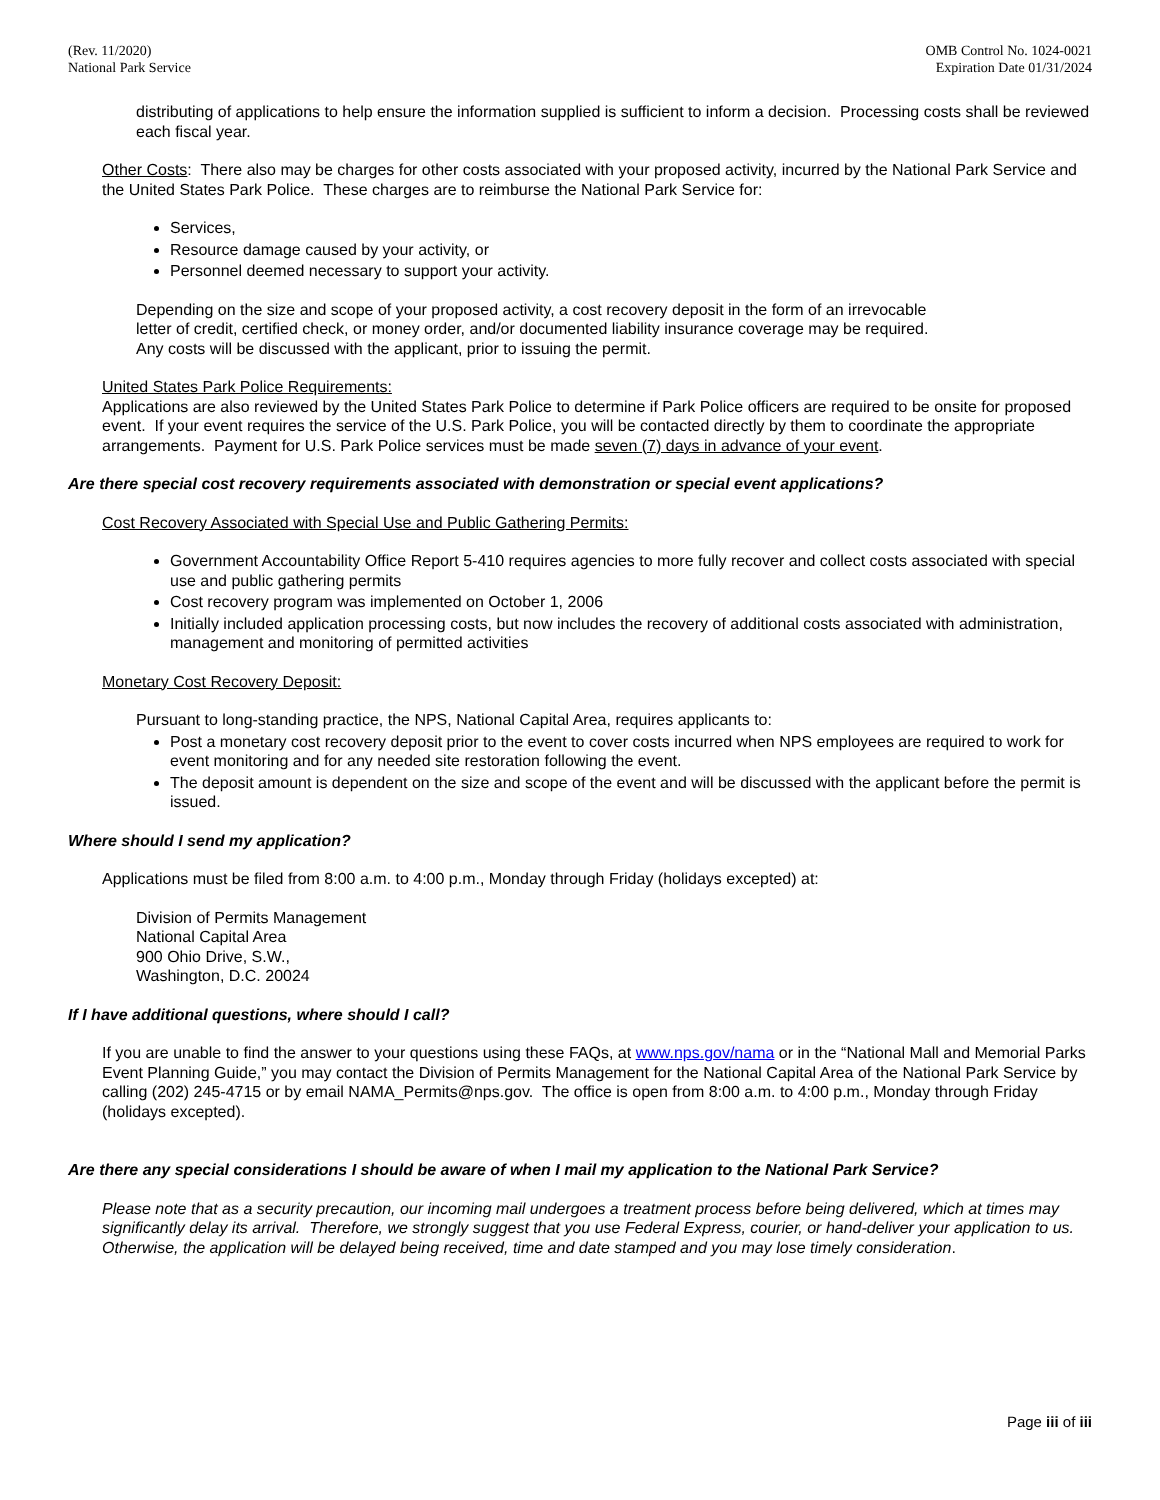(Rev. 11/2020)
National Park Service
OMB Control No. 1024-0021
Expiration Date 01/31/2024
distributing of applications to help ensure the information supplied is sufficient to inform a decision. Processing costs shall be reviewed each fiscal year.
Other Costs: There also may be charges for other costs associated with your proposed activity, incurred by the National Park Service and the United States Park Police. These charges are to reimburse the National Park Service for:
Services,
Resource damage caused by your activity, or
Personnel deemed necessary to support your activity.
Depending on the size and scope of your proposed activity, a cost recovery deposit in the form of an irrevocable
letter of credit, certified check, or money order, and/or documented liability insurance coverage may be required.
Any costs will be discussed with the applicant, prior to issuing the permit.
United States Park Police Requirements:
Applications are also reviewed by the United States Park Police to determine if Park Police officers are required to be onsite for proposed event. If your event requires the service of the U.S. Park Police, you will be contacted directly by them to coordinate the appropriate arrangements. Payment for U.S. Park Police services must be made seven (7) days in advance of your event.
Are there special cost recovery requirements associated with demonstration or special event applications?
Cost Recovery Associated with Special Use and Public Gathering Permits:
Government Accountability Office Report 5-410 requires agencies to more fully recover and collect costs associated with special use and public gathering permits
Cost recovery program was implemented on October 1, 2006
Initially included application processing costs, but now includes the recovery of additional costs associated with administration, management and monitoring of permitted activities
Monetary Cost Recovery Deposit:
Pursuant to long-standing practice, the NPS, National Capital Area, requires applicants to:
Post a monetary cost recovery deposit prior to the event to cover costs incurred when NPS employees are required to work for event monitoring and for any needed site restoration following the event.
The deposit amount is dependent on the size and scope of the event and will be discussed with the applicant before the permit is issued.
Where should I send my application?
Applications must be filed from 8:00 a.m. to 4:00 p.m., Monday through Friday (holidays excepted) at:
Division of Permits Management
National Capital Area
900 Ohio Drive, S.W.,
Washington, D.C. 20024
If I have additional questions, where should I call?
If you are unable to find the answer to your questions using these FAQs, at www.nps.gov/nama or in the “National Mall and Memorial Parks Event Planning Guide,” you may contact the Division of Permits Management for the National Capital Area of the National Park Service by calling (202) 245-4715 or by email NAMA_Permits@nps.gov. The office is open from 8:00 a.m. to 4:00 p.m., Monday through Friday (holidays excepted).
Are there any special considerations I should be aware of when I mail my application to the National Park Service?
Please note that as a security precaution, our incoming mail undergoes a treatment process before being delivered, which at times may significantly delay its arrival. Therefore, we strongly suggest that you use Federal Express, courier, or hand-deliver your application to us. Otherwise, the application will be delayed being received, time and date stamped and you may lose timely consideration.
Page iii of iii